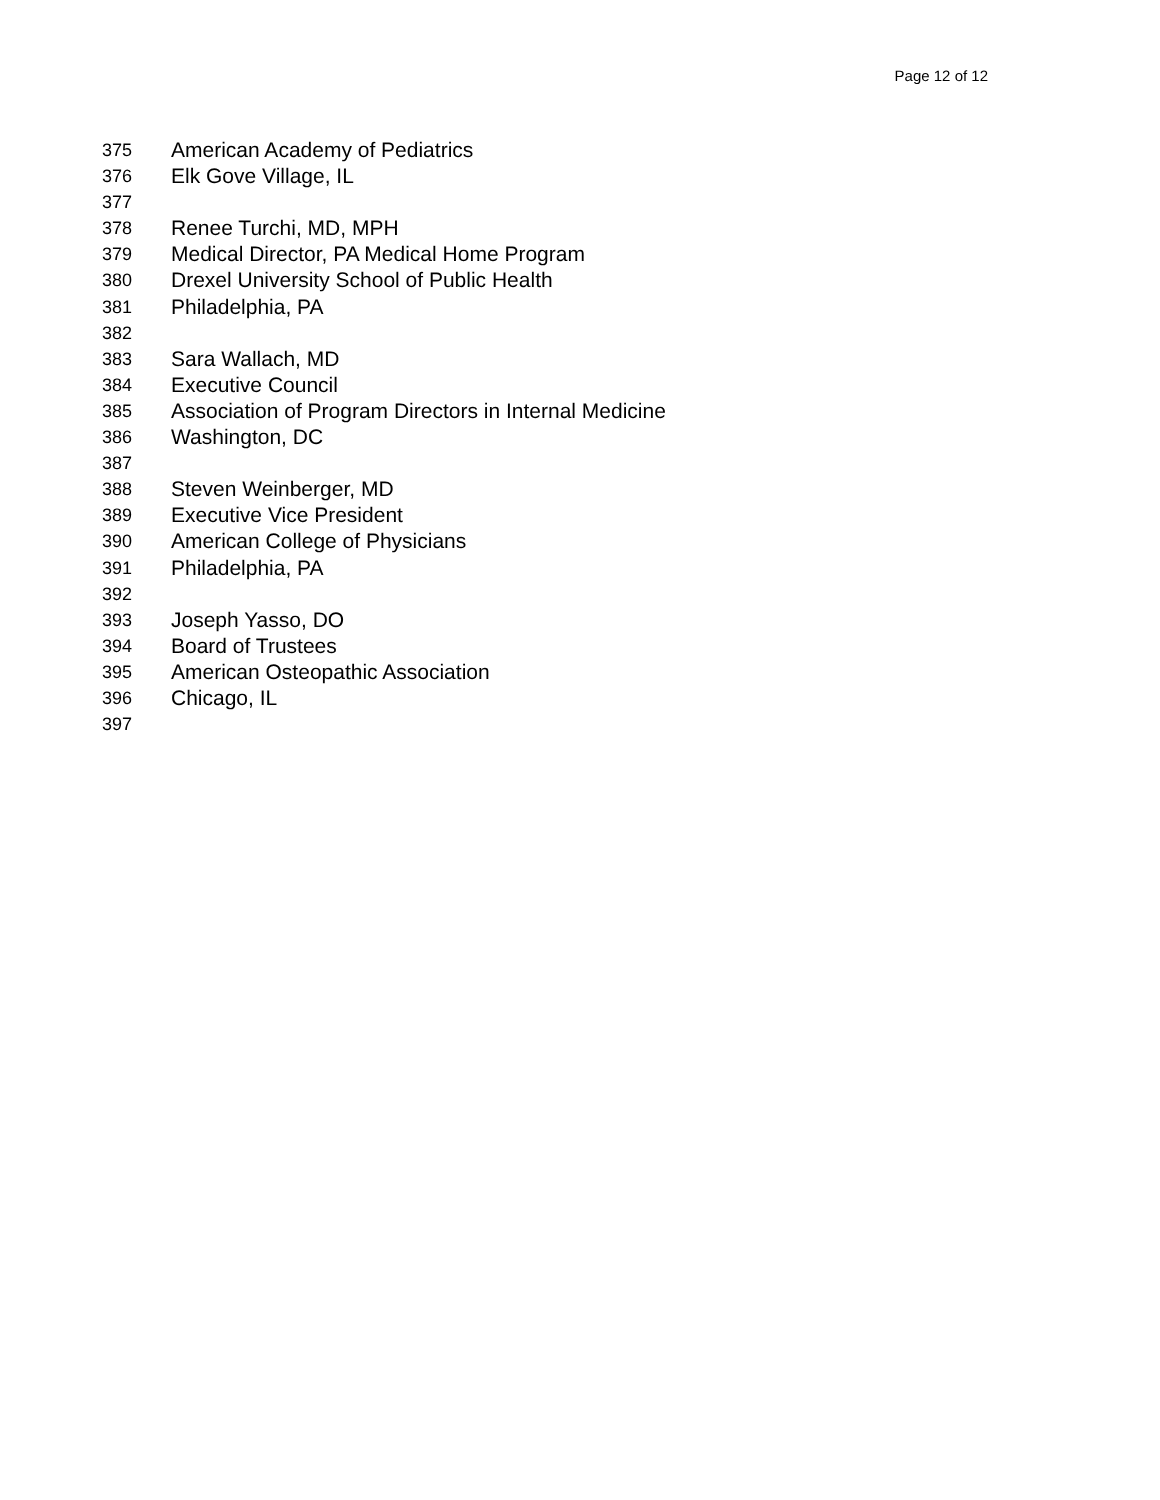Page 12 of 12
375 American Academy of Pediatrics
376 Elk Gove Village, IL
377
378 Renee Turchi, MD, MPH
379 Medical Director, PA Medical Home Program
380 Drexel University School of Public Health
381 Philadelphia, PA
382
383 Sara Wallach, MD
384 Executive Council
385 Association of Program Directors in Internal Medicine
386 Washington, DC
387
388 Steven Weinberger, MD
389 Executive Vice President
390 American College of Physicians
391 Philadelphia, PA
392
393 Joseph Yasso, DO
394 Board of Trustees
395 American Osteopathic Association
396 Chicago, IL
397